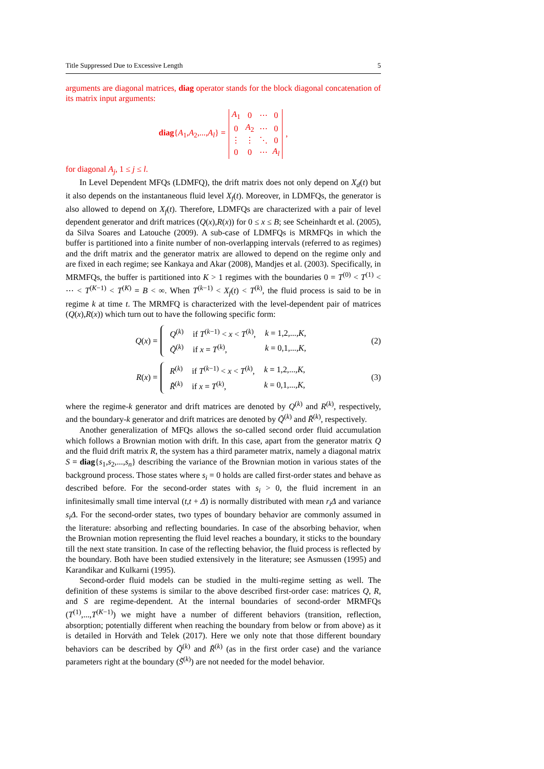Title Suppressed Due to Excessive Length 5
arguments are diagonal matrices, diag operator stands for the block diagonal concatenation of its matrix input arguments:
diag{A<sub>1</sub>,A<sub>2</sub>,...,A<sub>l</sub>} =
| A<sub>1</sub> | 0 | ⋯ | 0 |
| 0 | A<sub>2</sub> | ⋯ | 0 |
| ⋮ | ⋮ | ⋱ | 0 |
| 0 | 0 | ⋯ | A<sub>l</sub> |
,
for diagonal A<sub>j</sub>, 1 ≤ j ≤ l.
In Level Dependent MFQs (LDMFQ), the drift matrix does not only depend on X<sub>d</sub>(t) but it also depends on the instantaneous fluid level X<sub>f</sub>(t). Moreover, in LDMFQs, the generator is also allowed to depend on X<sub>f</sub>(t). Therefore, LDMFQs are characterized with a pair of level dependent generator and drift matrices (Q(x),R(x)) for 0 ≤ x ≤ B; see Scheinhardt et al. (2005), da Silva Soares and Latouche (2009). A sub-case of LDMFQs is MRMFQs in which the buffer is partitioned into a finite number of non-overlapping intervals (referred to as regimes) and the drift matrix and the generator matrix are allowed to depend on the regime only and are fixed in each regime; see Kankaya and Akar (2008), Mandjes et al. (2003). Specifically, in MRMFQs, the buffer is partitioned into K > 1 regimes with the boundaries 0 = T<sup>(0)</sup> < T<sup>(1)</sup> < ⋯ < T<sup>(K−1)</sup> < T<sup>(K)</sup> = B < ∞. When T<sup>(k−1)</sup> < X<sub>f</sub>(t) < T<sup>(k)</sup>, the fluid process is said to be in regime k at time t. The MRMFQ is characterized with the level-dependent pair of matrices (Q(x),R(x)) which turn out to have the following specific form:
Q(x) =
| Q<sup>(k)</sup> | if T<sup>(k−1)</sup> < x < T<sup>(k)</sup>, | k = 1,2,..., K , |
| Q̃<sup>(k)</sup> | if x = T<sup>(k)</sup>, | k = 0,1,..., K , |
(2)
R(x) =
| R<sup>(k)</sup> | if T<sup>(k−1)</sup> < x < T<sup>(k)</sup>, | k = 1,2,..., K , |
| R̃<sup>(k)</sup> | if x = T<sup>(k)</sup>, | k = 0,1,..., K , |
(3)
where the regime-k generator and drift matrices are denoted by Q<sup>(k)</sup> and R<sup>(k)</sup>, respectively, and the boundary-k generator and drift matrices are denoted by Q̃<sup>(k)</sup> and R̃<sup>(k)</sup>, respectively.
Another generalization of MFQs allows the so-called second order fluid accumulation which follows a Brownian motion with drift. In this case, apart from the generator matrix Q and the fluid drift matrix R, the system has a third parameter matrix, namely a diagonal matrix S = diag{s<sub>1</sub>,s<sub>2</sub>,...,s<sub>n</sub>} describing the variance of the Brownian motion in various states of the background process. Those states where s<sub>i</sub> = 0 holds are called first-order states and behave as described before. For the second-order states with s<sub>i</sub> > 0, the fluid increment in an infinitesimally small time interval (t,t + Δ) is normally distributed with mean r<sub>i</sub>Δ and variance s<sub>i</sub>Δ. For the second-order states, two types of boundary behavior are commonly assumed in the literature: absorbing and reflecting boundaries. In case of the absorbing behavior, when the Brownian motion representing the fluid level reaches a boundary, it sticks to the boundary till the next state transition. In case of the reflecting behavior, the fluid process is reflected by the boundary. Both have been studied extensively in the literature; see Asmussen (1995) and Karandikar and Kulkarni (1995).
Second-order fluid models can be studied in the multi-regime setting as well. The definition of these systems is similar to the above described first-order case: matrices Q, R, and S are regime-dependent. At the internal boundaries of second-order MRMFQs (T<sup>(1)</sup>,...,T<sup>(K−1)</sup>) we might have a number of different behaviors (transition, reflection, absorption; potentially different when reaching the boundary from below or from above) as it is detailed in Horváth and Telek (2017). Here we only note that those different boundary behaviors can be described by Q̃<sup>(k)</sup> and R̃<sup>(k)</sup> (as in the first order case) and the variance parameters right at the boundary (S̃<sup>(k)</sup>) are not needed for the model behavior.